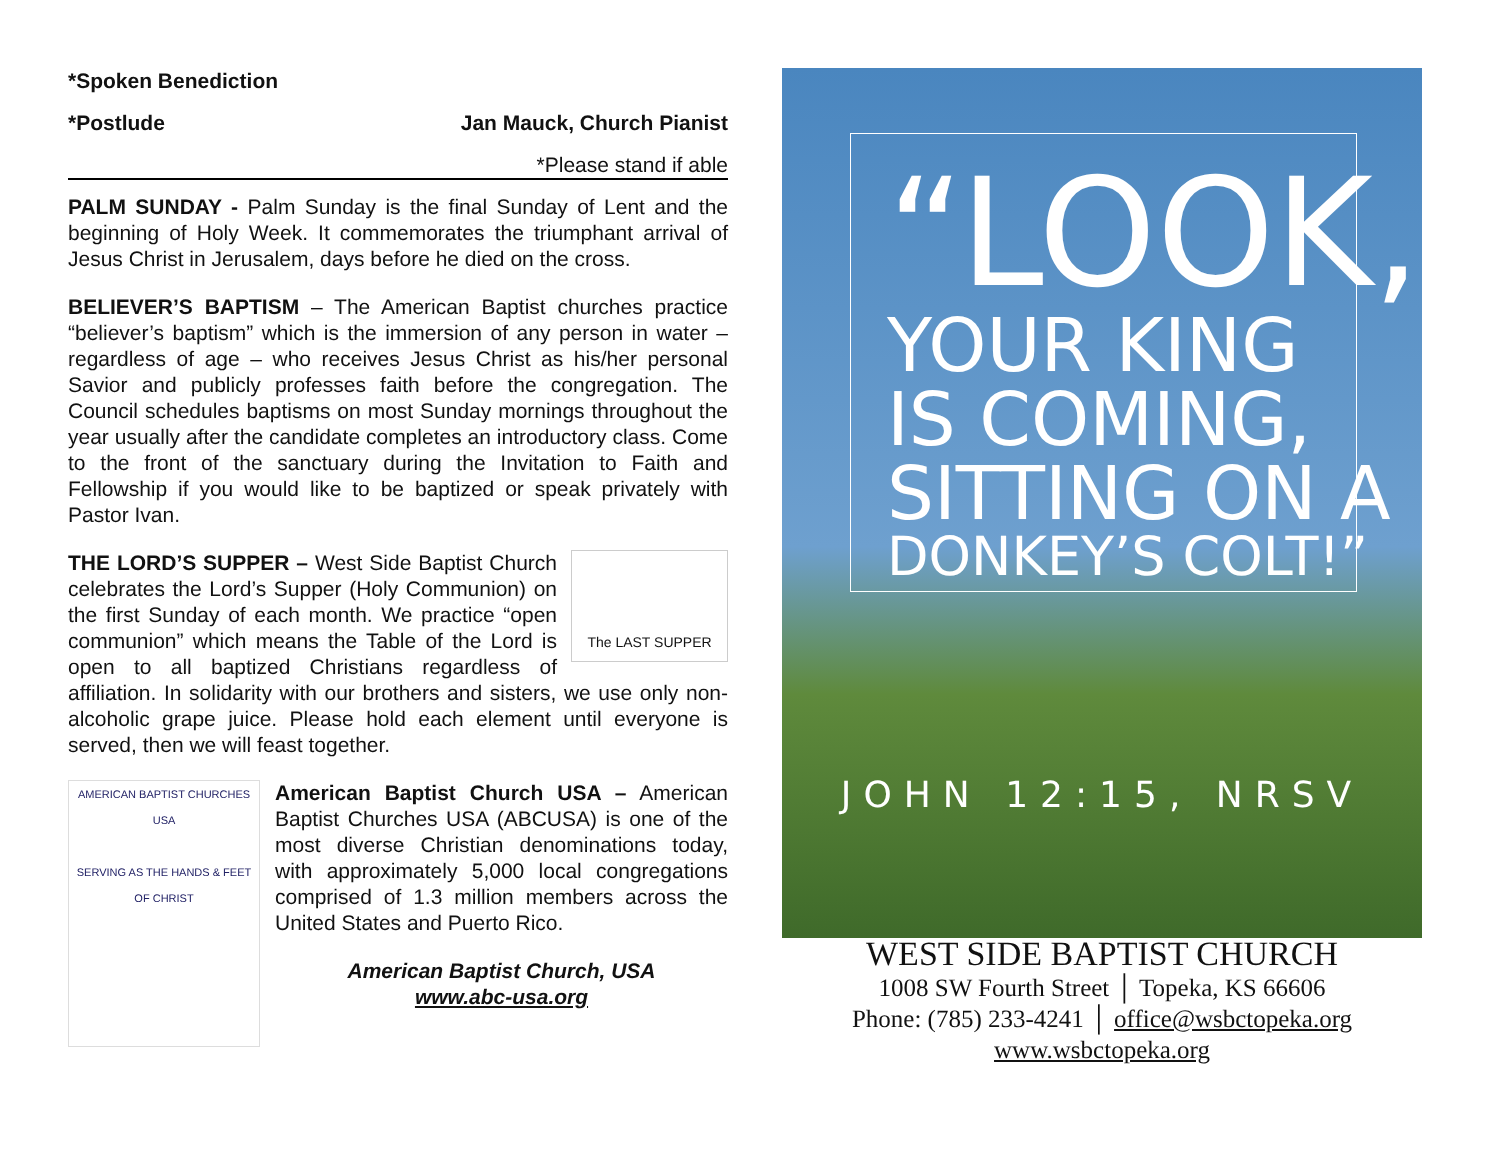*Spoken Benediction
*Postlude Jan Mauck, Church Pianist
*Please stand if able
PALM SUNDAY - Palm Sunday is the final Sunday of Lent and the beginning of Holy Week. It commemorates the triumphant arrival of Jesus Christ in Jerusalem, days before he died on the cross.
BELIEVER’S BAPTISM – The American Baptist churches practice “believer’s baptism” which is the immersion of any person in water – regardless of age – who receives Jesus Christ as his/her personal Savior and publicly professes faith before the congregation. The Council schedules baptisms on most Sunday mornings throughout the year usually after the candidate completes an introductory class. Come to the front of the sanctuary during the Invitation to Faith and Fellowship if you would like to be baptized or speak privately with Pastor Ivan.
The LAST SUPPER THE LORD’S SUPPER – West Side Baptist Church celebrates the Lord’s Supper (Holy Communion) on the first Sunday of each month. We practice “open communion” which means the Table of the Lord is open to all baptized Christians regardless of affiliation. In solidarity with our brothers and sisters, we use only non-alcoholic grape juice. Please hold each element until everyone is served, then we will feast together.
AMERICAN BAPTIST CHURCHES USA
SERVING AS THE HANDS & FEET OF CHRIST
American Baptist Church USA – American Baptist Churches USA (ABCUSA) is one of the most diverse Christian denominations today, with approximately 5,000 local congregations comprised of 1.3 million members across the United States and Puerto Rico.
American Baptist Church, USA
www.abc-usa.org
“LOOK,
YOUR KING
IS COMING,
SITTING ON A
DONKEY’S COLT!”
JOHN 12:15, NRSV
WEST SIDE BAPTIST CHURCH
1008 SW Fourth Street │ Topeka, KS 66606
Phone: (785) 233-4241 │ office@wsbctopeka.org
www.wsbctopeka.org